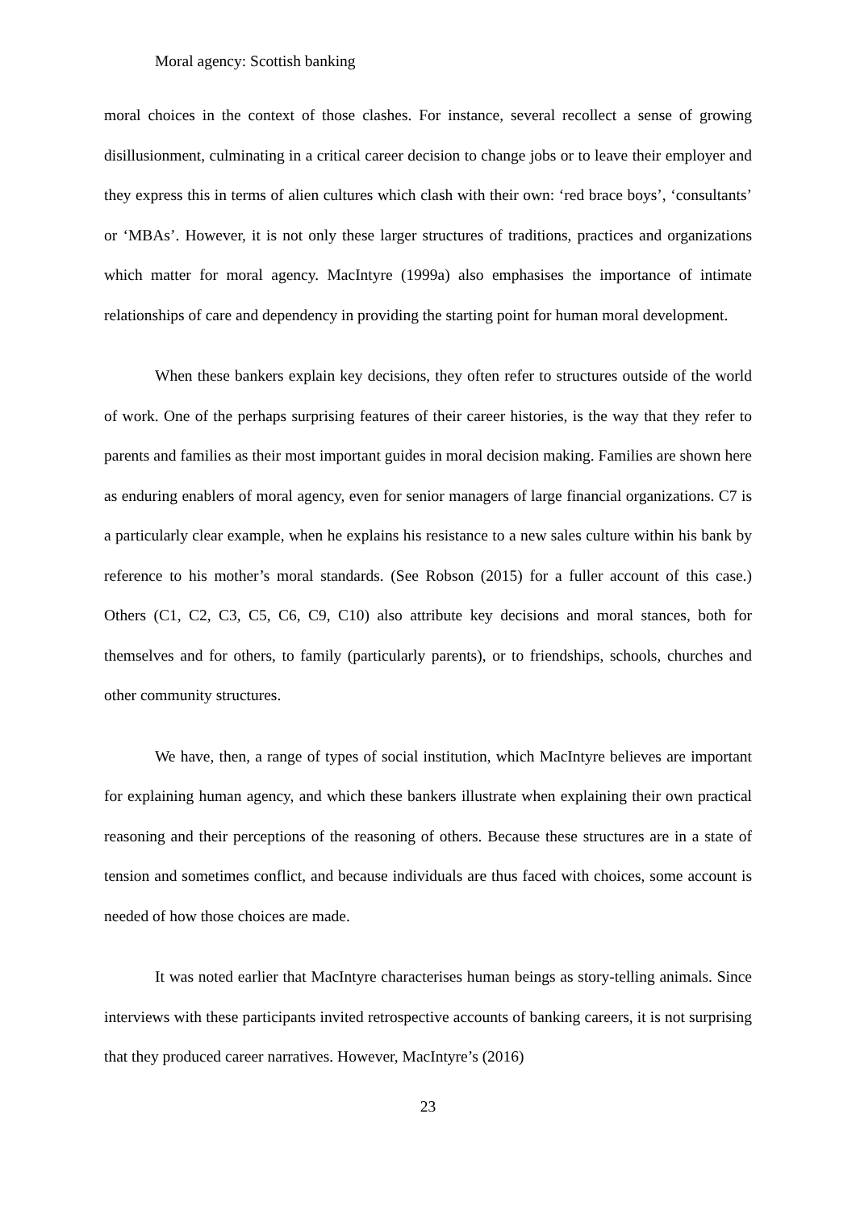Moral agency: Scottish banking
moral choices in the context of those clashes. For instance, several recollect a sense of growing disillusionment, culminating in a critical career decision to change jobs or to leave their employer and they express this in terms of alien cultures which clash with their own: ‘red brace boys’, ‘consultants’ or ‘MBAs’. However, it is not only these larger structures of traditions, practices and organizations which matter for moral agency. MacIntyre (1999a) also emphasises the importance of intimate relationships of care and dependency in providing the starting point for human moral development.
When these bankers explain key decisions, they often refer to structures outside of the world of work. One of the perhaps surprising features of their career histories, is the way that they refer to parents and families as their most important guides in moral decision making. Families are shown here as enduring enablers of moral agency, even for senior managers of large financial organizations. C7 is a particularly clear example, when he explains his resistance to a new sales culture within his bank by reference to his mother’s moral standards. (See Robson (2015) for a fuller account of this case.) Others (C1, C2, C3, C5, C6, C9, C10) also attribute key decisions and moral stances, both for themselves and for others, to family (particularly parents), or to friendships, schools, churches and other community structures.
We have, then, a range of types of social institution, which MacIntyre believes are important for explaining human agency, and which these bankers illustrate when explaining their own practical reasoning and their perceptions of the reasoning of others. Because these structures are in a state of tension and sometimes conflict, and because individuals are thus faced with choices, some account is needed of how those choices are made.
It was noted earlier that MacIntyre characterises human beings as story-telling animals. Since interviews with these participants invited retrospective accounts of banking careers, it is not surprising that they produced career narratives. However, MacIntyre’s (2016)
23